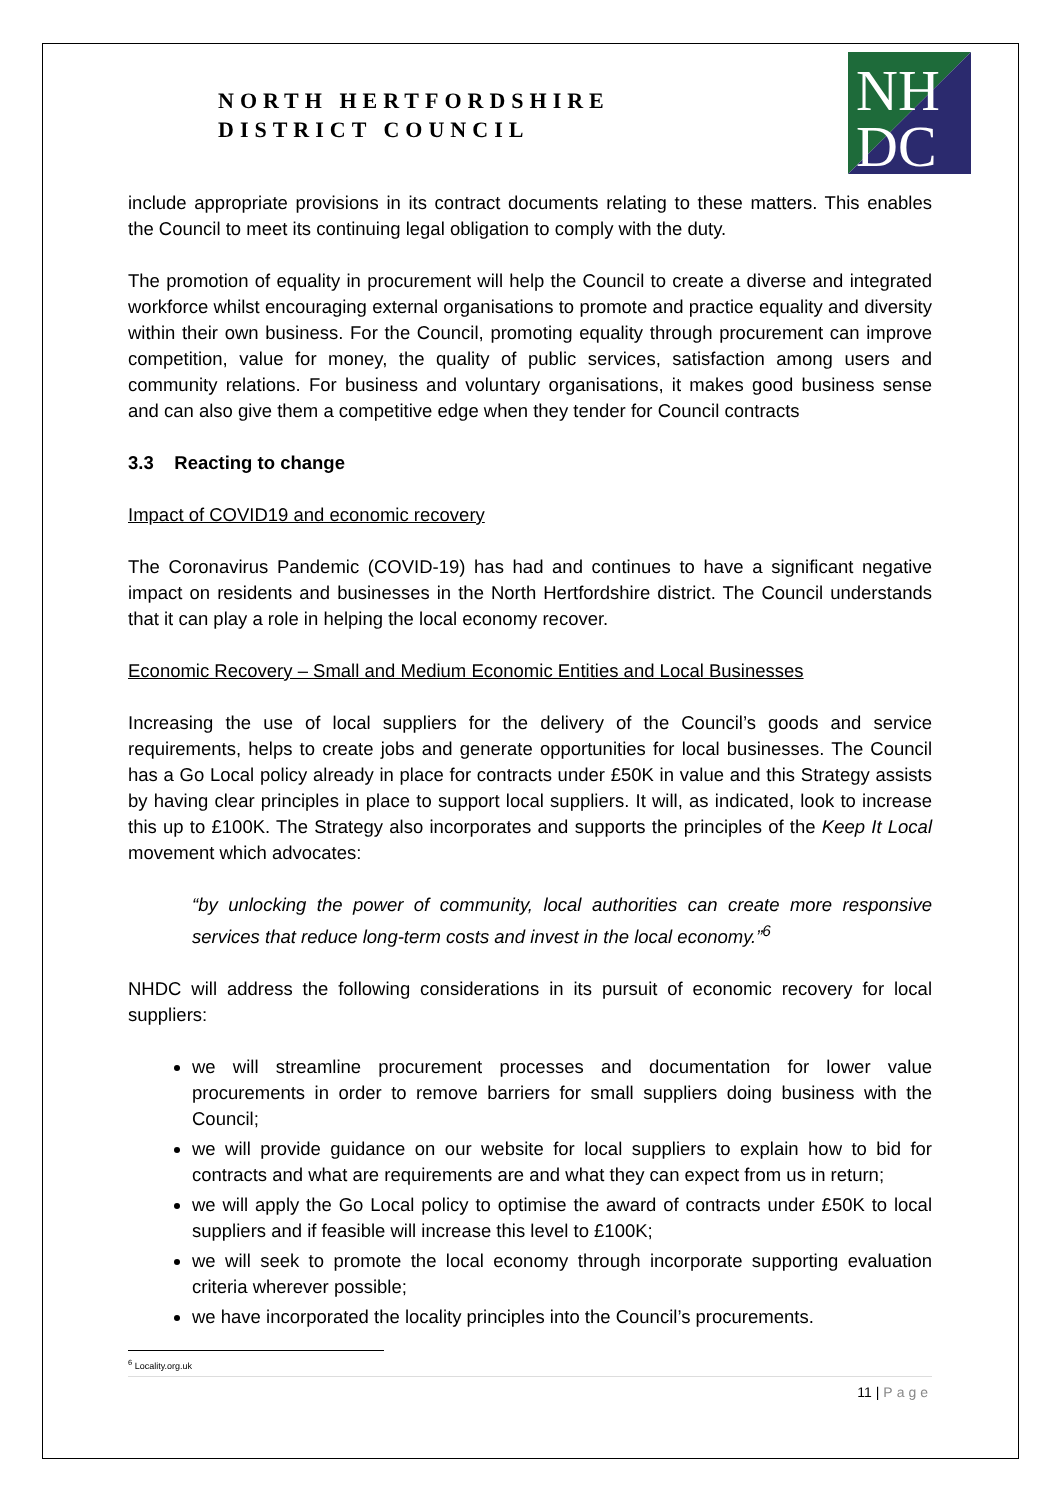NORTH HERTFORDSHIRE
DISTRICT COUNCIL
NH
DC
include appropriate provisions in its contract documents relating to these matters. This enables the Council to meet its continuing legal obligation to comply with the duty.
The promotion of equality in procurement will help the Council to create a diverse and integrated workforce whilst encouraging external organisations to promote and practice equality and diversity within their own business. For the Council, promoting equality through procurement can improve competition, value for money, the quality of public services, satisfaction among users and community relations. For business and voluntary organisations, it makes good business sense and can also give them a competitive edge when they tender for Council contracts
3.3 Reacting to change
Impact of COVID19 and economic recovery
The Coronavirus Pandemic (COVID-19) has had and continues to have a significant negative impact on residents and businesses in the North Hertfordshire district. The Council understands that it can play a role in helping the local economy recover.
Economic Recovery – Small and Medium Economic Entities and Local Businesses
Increasing the use of local suppliers for the delivery of the Council’s goods and service requirements, helps to create jobs and generate opportunities for local businesses. The Council has a Go Local policy already in place for contracts under £50K in value and this Strategy assists by having clear principles in place to support local suppliers. It will, as indicated, look to increase this up to £100K. The Strategy also incorporates and supports the principles of the Keep It Local movement which advocates:
“by unlocking the power of community, local authorities can create more responsive services that reduce long-term costs and invest in the local economy.”<sup>6</sup>
NHDC will address the following considerations in its pursuit of economic recovery for local suppliers:
we will streamline procurement processes and documentation for lower value procurements in order to remove barriers for small suppliers doing business with the Council;
we will provide guidance on our website for local suppliers to explain how to bid for contracts and what are requirements are and what they can expect from us in return;
we will apply the Go Local policy to optimise the award of contracts under £50K to local suppliers and if feasible will increase this level to £100K;
we will seek to promote the local economy through incorporate supporting evaluation criteria wherever possible;
we have incorporated the locality principles into the Council’s procurements.
<sup>6</sup> Locality.org.uk
11 | Page